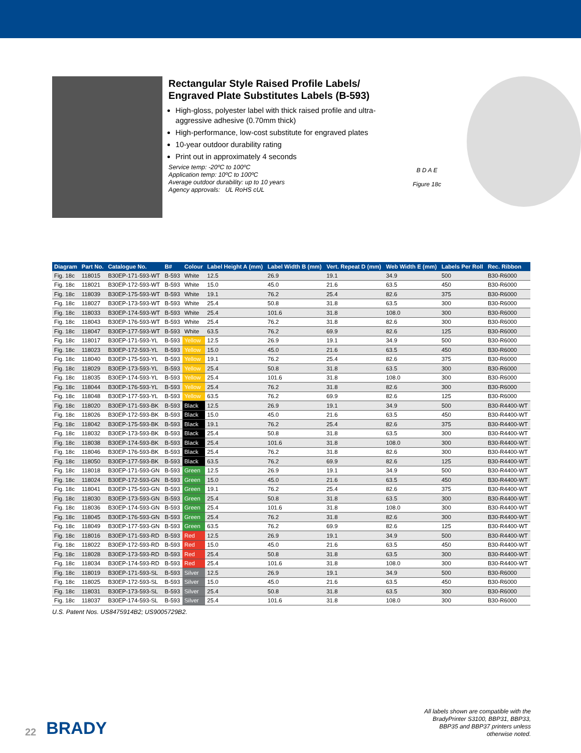Rectangular Style Raised Profile Labels/ Engraved Plate Substitutes Labels (B-593)
High-gloss, polyester label with thick raised profile and ultra-aggressive adhesive (0.70mm thick)
High-performance, low-cost substitute for engraved plates
10-year outdoor durability rating
Print out in approximately 4 seconds
Service temp: -20ºC to 100ºC
Application temp: 10ºC to 100ºC
Average outdoor durability: up to 10 years
Agency approvals: UL RoHS cUL
B D A E
Figure 18c
| Diagram | Part No. | Catalogue No. | B# | Colour | Label Height A (mm) | Label Width B (mm) | Vert. Repeat D (mm) | Web Width E (mm) | Labels Per Roll | Rec. Ribbon |
| --- | --- | --- | --- | --- | --- | --- | --- | --- | --- | --- |
| Fig. 18c | 118015 | B30EP-171-593-WT | B-593 | White | 12.5 | 26.9 | 19.1 | 34.9 | 500 | B30-R6000 |
| Fig. 18c | 118021 | B30EP-172-593-WT | B-593 | White | 15.0 | 45.0 | 21.6 | 63.5 | 450 | B30-R6000 |
| Fig. 18c | 118039 | B30EP-175-593-WT | B-593 | White | 19.1 | 76.2 | 25.4 | 82.6 | 375 | B30-R6000 |
| Fig. 18c | 118027 | B30EP-173-593-WT | B-593 | White | 25.4 | 50.8 | 31.8 | 63.5 | 300 | B30-R6000 |
| Fig. 18c | 118033 | B30EP-174-593-WT | B-593 | White | 25.4 | 101.6 | 31.8 | 108.0 | 300 | B30-R6000 |
| Fig. 18c | 118043 | B30EP-176-593-WT | B-593 | White | 25.4 | 76.2 | 31.8 | 82.6 | 300 | B30-R6000 |
| Fig. 18c | 118047 | B30EP-177-593-WT | B-593 | White | 63.5 | 76.2 | 69.9 | 82.6 | 125 | B30-R6000 |
| Fig. 18c | 118017 | B30EP-171-593-YL | B-593 | Yellow | 12.5 | 26.9 | 19.1 | 34.9 | 500 | B30-R6000 |
| Fig. 18c | 118023 | B30EP-172-593-YL | B-593 | Yellow | 15.0 | 45.0 | 21.6 | 63.5 | 450 | B30-R6000 |
| Fig. 18c | 118040 | B30EP-175-593-YL | B-593 | Yellow | 19.1 | 76.2 | 25.4 | 82.6 | 375 | B30-R6000 |
| Fig. 18c | 118029 | B30EP-173-593-YL | B-593 | Yellow | 25.4 | 50.8 | 31.8 | 63.5 | 300 | B30-R6000 |
| Fig. 18c | 118035 | B30EP-174-593-YL | B-593 | Yellow | 25.4 | 101.6 | 31.8 | 108.0 | 300 | B30-R6000 |
| Fig. 18c | 118044 | B30EP-176-593-YL | B-593 | Yellow | 25.4 | 76.2 | 31.8 | 82.6 | 300 | B30-R6000 |
| Fig. 18c | 118048 | B30EP-177-593-YL | B-593 | Yellow | 63.5 | 76.2 | 69.9 | 82.6 | 125 | B30-R6000 |
| Fig. 18c | 118020 | B30EP-171-593-BK | B-593 | Black | 12.5 | 26.9 | 19.1 | 34.9 | 500 | B30-R4400-WT |
| Fig. 18c | 118026 | B30EP-172-593-BK | B-593 | Black | 15.0 | 45.0 | 21.6 | 63.5 | 450 | B30-R4400-WT |
| Fig. 18c | 118042 | B30EP-175-593-BK | B-593 | Black | 19.1 | 76.2 | 25.4 | 82.6 | 375 | B30-R4400-WT |
| Fig. 18c | 118032 | B30EP-173-593-BK | B-593 | Black | 25.4 | 50.8 | 31.8 | 63.5 | 300 | B30-R4400-WT |
| Fig. 18c | 118038 | B30EP-174-593-BK | B-593 | Black | 25.4 | 101.6 | 31.8 | 108.0 | 300 | B30-R4400-WT |
| Fig. 18c | 118046 | B30EP-176-593-BK | B-593 | Black | 25.4 | 76.2 | 31.8 | 82.6 | 300 | B30-R4400-WT |
| Fig. 18c | 118050 | B30EP-177-593-BK | B-593 | Black | 63.5 | 76.2 | 69.9 | 82.6 | 125 | B30-R4400-WT |
| Fig. 18c | 118018 | B30EP-171-593-GN | B-593 | Green | 12.5 | 26.9 | 19.1 | 34.9 | 500 | B30-R4400-WT |
| Fig. 18c | 118024 | B30EP-172-593-GN | B-593 | Green | 15.0 | 45.0 | 21.6 | 63.5 | 450 | B30-R4400-WT |
| Fig. 18c | 118041 | B30EP-175-593-GN | B-593 | Green | 19.1 | 76.2 | 25.4 | 82.6 | 375 | B30-R4400-WT |
| Fig. 18c | 118030 | B30EP-173-593-GN | B-593 | Green | 25.4 | 50.8 | 31.8 | 63.5 | 300 | B30-R4400-WT |
| Fig. 18c | 118036 | B30EP-174-593-GN | B-593 | Green | 25.4 | 101.6 | 31.8 | 108.0 | 300 | B30-R4400-WT |
| Fig. 18c | 118045 | B30EP-176-593-GN | B-593 | Green | 25.4 | 76.2 | 31.8 | 82.6 | 300 | B30-R4400-WT |
| Fig. 18c | 118049 | B30EP-177-593-GN | B-593 | Green | 63.5 | 76.2 | 69.9 | 82.6 | 125 | B30-R4400-WT |
| Fig. 18c | 118016 | B30EP-171-593-RD | B-593 | Red | 12.5 | 26.9 | 19.1 | 34.9 | 500 | B30-R4400-WT |
| Fig. 18c | 118022 | B30EP-172-593-RD | B-593 | Red | 15.0 | 45.0 | 21.6 | 63.5 | 450 | B30-R4400-WT |
| Fig. 18c | 118028 | B30EP-173-593-RD | B-593 | Red | 25.4 | 50.8 | 31.8 | 63.5 | 300 | B30-R4400-WT |
| Fig. 18c | 118034 | B30EP-174-593-RD | B-593 | Red | 25.4 | 101.6 | 31.8 | 108.0 | 300 | B30-R4400-WT |
| Fig. 18c | 118019 | B30EP-171-593-SL | B-593 | Silver | 12.5 | 26.9 | 19.1 | 34.9 | 500 | B30-R6000 |
| Fig. 18c | 118025 | B30EP-172-593-SL | B-593 | Silver | 15.0 | 45.0 | 21.6 | 63.5 | 450 | B30-R6000 |
| Fig. 18c | 118031 | B30EP-173-593-SL | B-593 | Silver | 25.4 | 50.8 | 31.8 | 63.5 | 300 | B30-R6000 |
| Fig. 18c | 118037 | B30EP-174-593-SL | B-593 | Silver | 25.4 | 101.6 | 31.8 | 108.0 | 300 | B30-R6000 |
U.S. Patent Nos. US8475914B2; US9005729B2.
22 BRADY
All labels shown are compatible with the
BradyPrinter S3100, BBP31, BBP33,
BBP35 and BBP37 printers unless
otherwise noted.